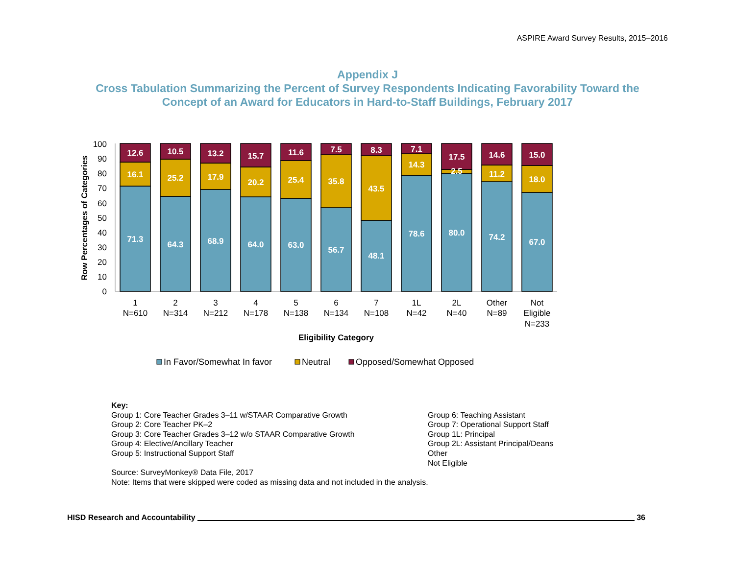ASPIRE Award Survey Results, 2015–2016
Appendix J
Cross Tabulation Summarizing the Percent of Survey Respondents Indicating Favorability Toward the
Concept of an Award for Educators in Hard-to-Staff Buildings, February 2017
0
10
20
30
40
50
60
70
80
90
100
Row Percentages of Categories
12.6
16.1
71.3
10.5
25.2
64.3
13.2
17.9
68.9
15.7
20.2
64.0
11.6
25.4
63.0
7.5
35.8
56.7
8.3
43.5
48.1
7.1
14.3
78.6
17.5
2.5
80.0
14.6
11.2
74.2
15.0
18.0
67.0
1
N=610
2
N=314
3
N=212
4
N=178
5
N=138
6
N=134
7
N=108
1L
N=42
2L
N=40
Other
N=89
Not
Eligible
N=233
Eligibility Category
In Favor/Somewhat In favor
Neutral
Opposed/Somewhat Opposed
Key:
Group 1: Core Teacher Grades 3–11 w/STAAR Comparative Growth
Group 2: Core Teacher PK–2
Group 3: Core Teacher Grades 3–12 w/o STAAR Comparative Growth
Group 4: Elective/Ancillary Teacher
Group 5: Instructional Support Staff
Group 6: Teaching Assistant
Group 7: Operational Support Staff
Group 1L: Principal
Group 2L: Assistant Principal/Deans
Other
Not Eligible
Source: SurveyMonkey® Data File, 2017
Note: Items that were skipped were coded as missing data and not included in the analysis.
HISD Research and Accountability 36